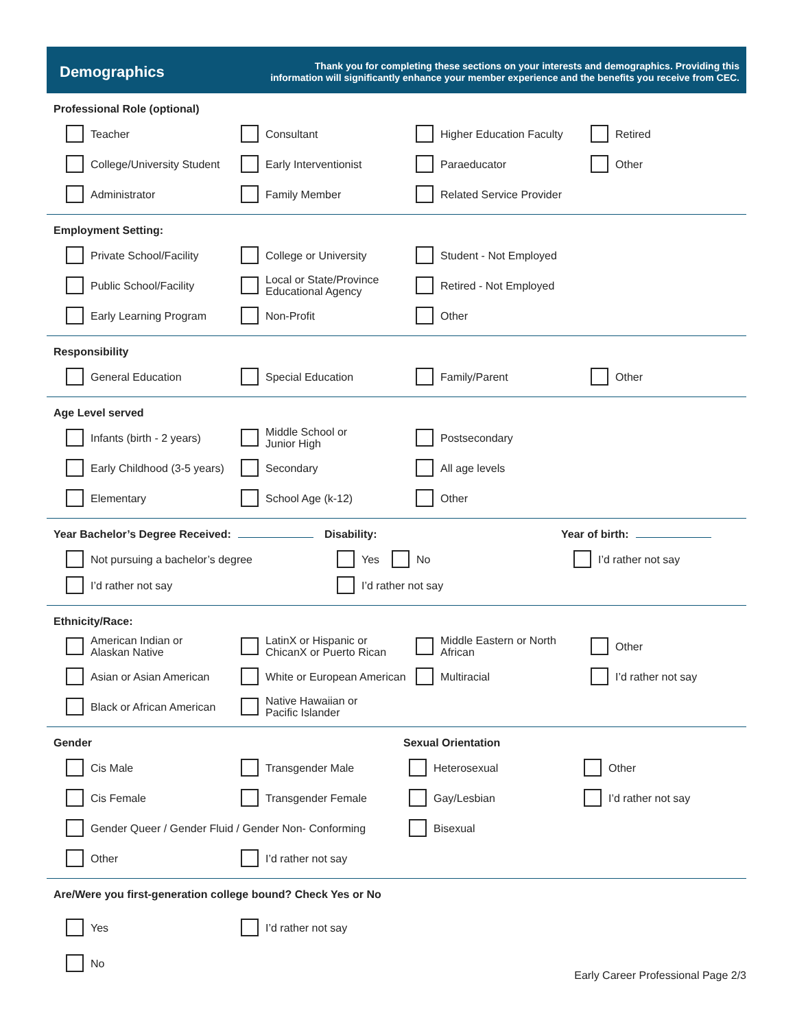Demographics
Thank you for completing these sections on your interests and demographics. Providing this
information will significantly enhance your member experience and the benefits you receive from CEC.
Professional Role (optional)
Teacher
Consultant
Higher Education Faculty
Retired
College/University Student
Early Interventionist
Paraeducator
Other
Administrator
Family Member
Related Service Provider
Employment Setting:
Private School/Facility
College or University
Student - Not Employed
Public School/Facility
Local or State/Province
Educational Agency
Retired - Not Employed
Early Learning Program
Non-Profit
Other
Responsibility
General Education
Special Education
Family/Parent
Other
Age Level served
Infants (birth - 2 years)
Middle School or
Junior High
Postsecondary
Early Childhood (3-5 years)
Secondary
All age levels
Elementary
School Age (k-12)
Other
Year Bachelor’s Degree Received:
Not pursuing a bachelor’s degree
I’d rather not say
Disability:
Yes No
I’d rather not say
Year of birth:
I’d rather not say
Ethnicity/Race:
American Indian or
Alaskan Native
LatinX or Hispanic or
ChicanX or Puerto Rican
Middle Eastern or North African
Other
Asian or Asian American
White or European American
Multiracial
I’d rather not say
Black or African American
Native Hawaiian or
Pacific Islander
Gender
Cis Male
Transgender Male
Cis Female
Transgender Female
Gender Queer / Gender Fluid / Gender Non- Conforming
Other
I’d rather not say
Sexual Orientation
Heterosexual
Other
Gay/Lesbian
I’d rather not say
Bisexual
Are/Were you first-generation college bound? Check Yes or No
Yes
I’d rather not say
No
Early Career Professional Page 2/3